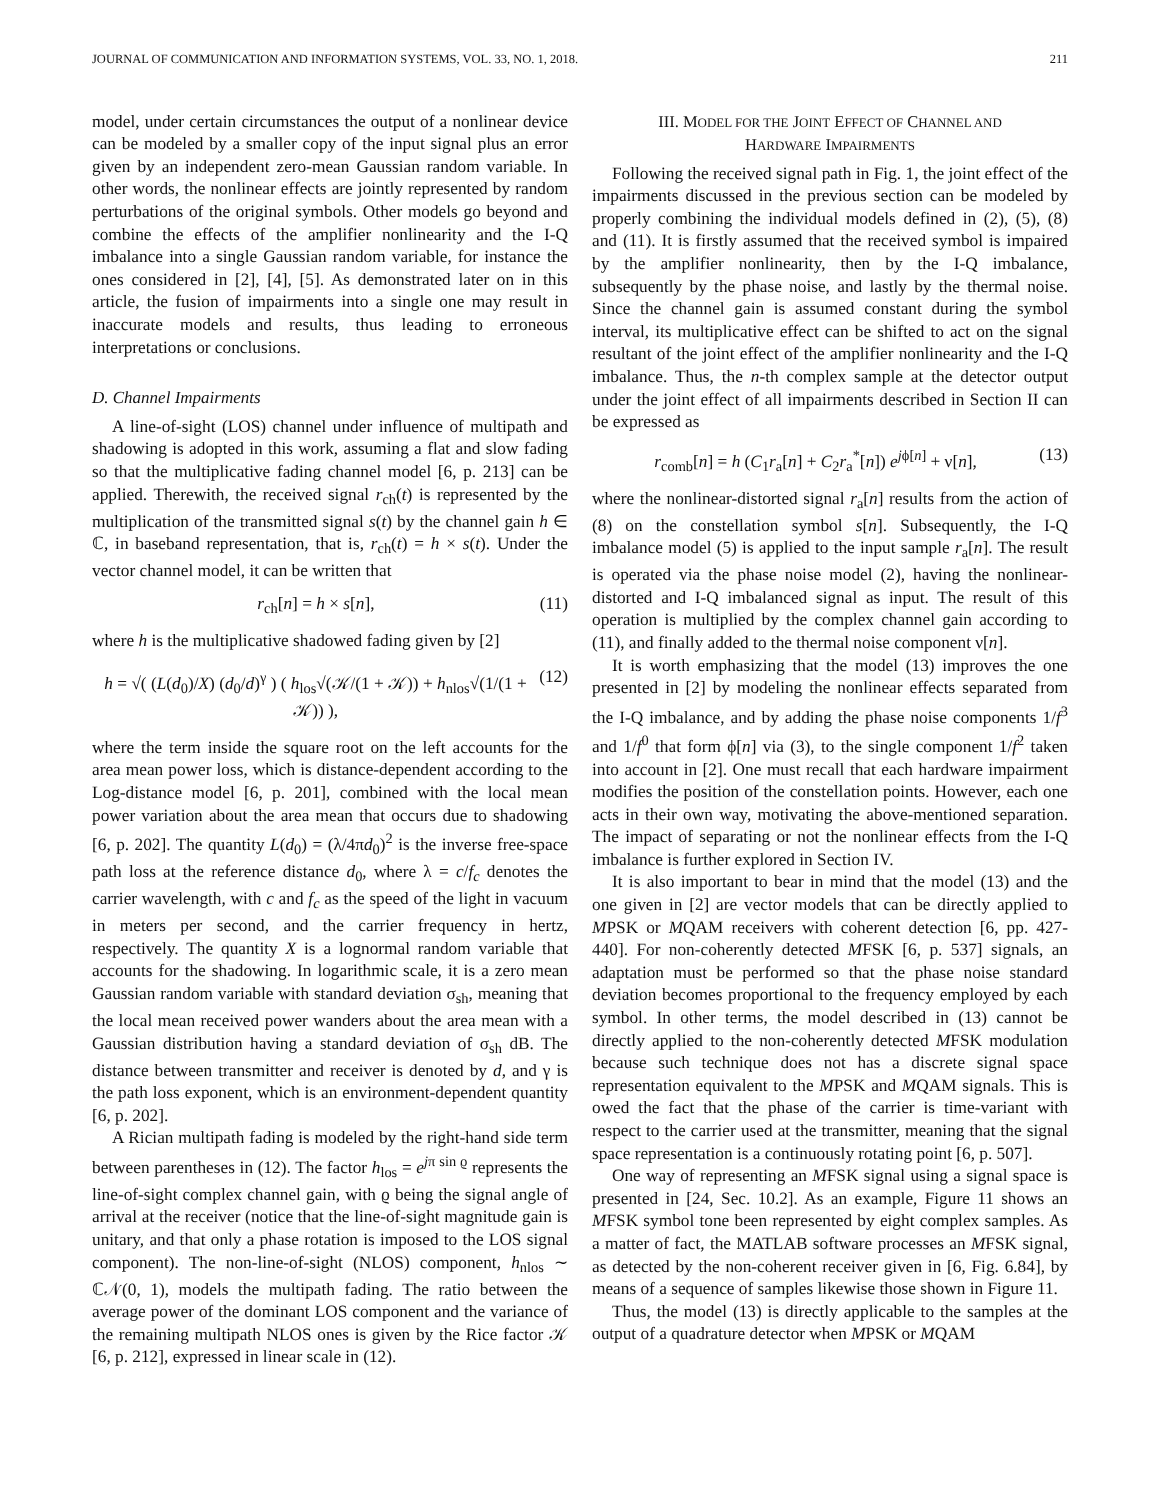JOURNAL OF COMMUNICATION AND INFORMATION SYSTEMS, VOL. 33, NO. 1, 2018. 211
model, under certain circumstances the output of a nonlinear device can be modeled by a smaller copy of the input signal plus an error given by an independent zero-mean Gaussian random variable. In other words, the nonlinear effects are jointly represented by random perturbations of the original symbols. Other models go beyond and combine the effects of the amplifier nonlinearity and the I-Q imbalance into a single Gaussian random variable, for instance the ones considered in [2], [4], [5]. As demonstrated later on in this article, the fusion of impairments into a single one may result in inaccurate models and results, thus leading to erroneous interpretations or conclusions.
D. Channel Impairments
A line-of-sight (LOS) channel under influence of multipath and shadowing is adopted in this work, assuming a flat and slow fading so that the multiplicative fading channel model [6, p. 213] can be applied. Therewith, the received signal r<sub>ch</sub>(t) is represented by the multiplication of the transmitted signal s(t) by the channel gain h ∈ ℂ, in baseband representation, that is, r<sub>ch</sub>(t) = h × s(t). Under the vector channel model, it can be written that
r<sub>ch</sub>[n] = h × s[n], (11)
where h is the multiplicative shadowed fading given by [2]
h = √( (L(d<sub>0</sub>)/X) (d<sub>0</sub>/d)<sup>γ</sup> ) ( h<sub>los</sub>√(𝒦/(1 + 𝒦)) + h<sub>nlos</sub>√(1/(1 + 𝒦)) ), (12)
where the term inside the square root on the left accounts for the area mean power loss, which is distance-dependent according to the Log-distance model [6, p. 201], combined with the local mean power variation about the area mean that occurs due to shadowing [6, p. 202]. The quantity L(d<sub>0</sub>) = (λ/4πd<sub>0</sub>)<sup>2</sup> is the inverse free-space path loss at the reference distance d<sub>0</sub>, where λ = c/f<sub>c</sub> denotes the carrier wavelength, with c and f<sub>c</sub> as the speed of the light in vacuum in meters per second, and the carrier frequency in hertz, respectively. The quantity X is a lognormal random variable that accounts for the shadowing. In logarithmic scale, it is a zero mean Gaussian random variable with standard deviation σ<sub>sh</sub>, meaning that the local mean received power wanders about the area mean with a Gaussian distribution having a standard deviation of σ<sub>sh</sub> dB. The distance between transmitter and receiver is denoted by d, and γ is the path loss exponent, which is an environment-dependent quantity [6, p. 202].
A Rician multipath fading is modeled by the right-hand side term between parentheses in (12). The factor h<sub>los</sub> = e<sup>jπ sin ϱ</sup> represents the line-of-sight complex channel gain, with ϱ being the signal angle of arrival at the receiver (notice that the line-of-sight magnitude gain is unitary, and that only a phase rotation is imposed to the LOS signal component). The non-line-of-sight (NLOS) component, h<sub>nlos</sub> ∼ ℂ𝒩(0, 1), models the multipath fading. The ratio between the average power of the dominant LOS component and the variance of the remaining multipath NLOS ones is given by the Rice factor 𝒦 [6, p. 212], expressed in linear scale in (12).
III. MODEL FOR THE JOINT EFFECT OF CHANNEL AND
HARDWARE IMPAIRMENTS
Following the received signal path in Fig. 1, the joint effect of the impairments discussed in the previous section can be modeled by properly combining the individual models defined in (2), (5), (8) and (11). It is firstly assumed that the received symbol is impaired by the amplifier nonlinearity, then by the I-Q imbalance, subsequently by the phase noise, and lastly by the thermal noise. Since the channel gain is assumed constant during the symbol interval, its multiplicative effect can be shifted to act on the signal resultant of the joint effect of the amplifier nonlinearity and the I-Q imbalance. Thus, the n-th complex sample at the detector output under the joint effect of all impairments described in Section II can be expressed as
r<sub>comb</sub>[n] = h (C<sub>1</sub>r<sub>a</sub>[n] + C<sub>2</sub>r<sub>a</sub><sup>*</sup>[n]) e<sup>jϕ[n]</sup> + ν[n], (13)
where the nonlinear-distorted signal r<sub>a</sub>[n] results from the action of (8) on the constellation symbol s[n]. Subsequently, the I-Q imbalance model (5) is applied to the input sample r<sub>a</sub>[n]. The result is operated via the phase noise model (2), having the nonlinear-distorted and I-Q imbalanced signal as input. The result of this operation is multiplied by the complex channel gain according to (11), and finally added to the thermal noise component ν[n].
It is worth emphasizing that the model (13) improves the one presented in [2] by modeling the nonlinear effects separated from the I-Q imbalance, and by adding the phase noise components 1/f<sup>3</sup> and 1/f<sup>0</sup> that form ϕ[n] via (3), to the single component 1/f<sup>2</sup> taken into account in [2]. One must recall that each hardware impairment modifies the position of the constellation points. However, each one acts in their own way, motivating the above-mentioned separation. The impact of separating or not the nonlinear effects from the I-Q imbalance is further explored in Section IV.
It is also important to bear in mind that the model (13) and the one given in [2] are vector models that can be directly applied to MPSK or MQAM receivers with coherent detection [6, pp. 427-440]. For non-coherently detected MFSK [6, p. 537] signals, an adaptation must be performed so that the phase noise standard deviation becomes proportional to the frequency employed by each symbol. In other terms, the model described in (13) cannot be directly applied to the non-coherently detected MFSK modulation because such technique does not has a discrete signal space representation equivalent to the MPSK and MQAM signals. This is owed the fact that the phase of the carrier is time-variant with respect to the carrier used at the transmitter, meaning that the signal space representation is a continuously rotating point [6, p. 507].
One way of representing an MFSK signal using a signal space is presented in [24, Sec. 10.2]. As an example, Figure 11 shows an MFSK symbol tone been represented by eight complex samples. As a matter of fact, the MATLAB software processes an MFSK signal, as detected by the non-coherent receiver given in [6, Fig. 6.84], by means of a sequence of samples likewise those shown in Figure 11.
Thus, the model (13) is directly applicable to the samples at the output of a quadrature detector when MPSK or MQAM